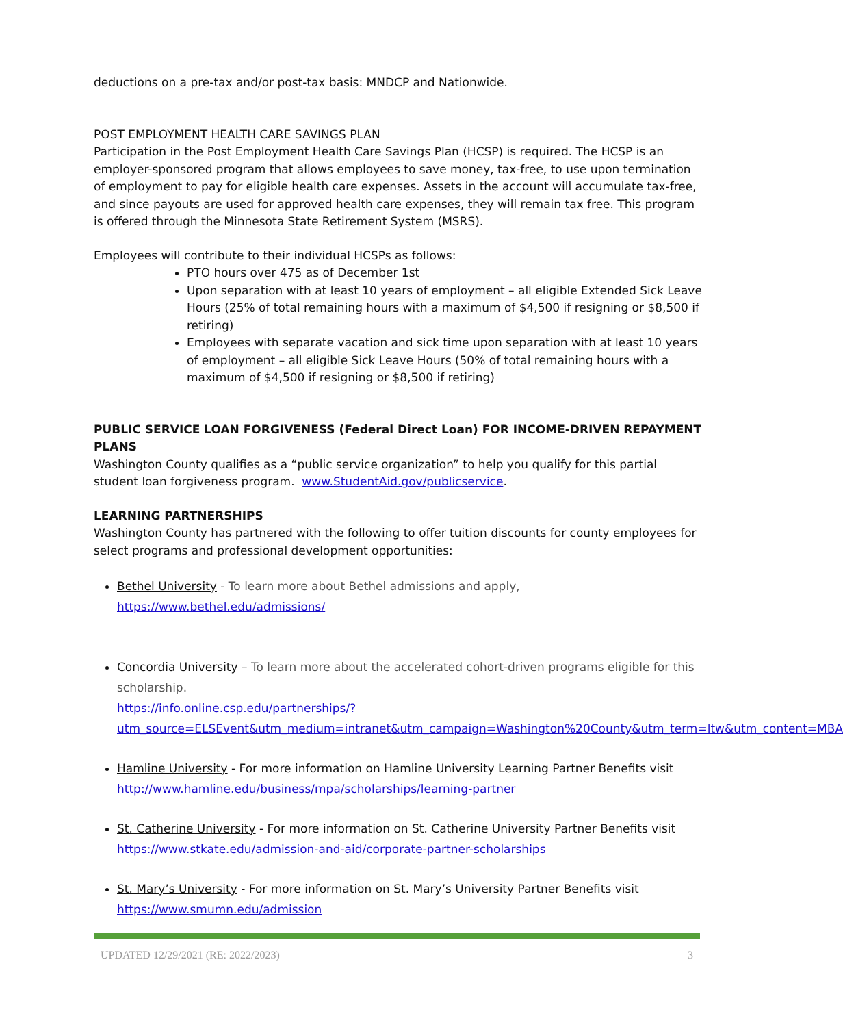deductions on a pre-tax and/or post-tax basis: MNDCP and Nationwide.
POST EMPLOYMENT HEALTH CARE SAVINGS PLAN
Participation in the Post Employment Health Care Savings Plan (HCSP) is required. The HCSP is an employer-sponsored program that allows employees to save money, tax-free, to use upon termination of employment to pay for eligible health care expenses. Assets in the account will accumulate tax-free, and since payouts are used for approved health care expenses, they will remain tax free. This program is offered through the Minnesota State Retirement System (MSRS).
Employees will contribute to their individual HCSPs as follows:
PTO hours over 475 as of December 1st
Upon separation with at least 10 years of employment – all eligible Extended Sick Leave Hours (25% of total remaining hours with a maximum of $4,500 if resigning or $8,500 if retiring)
Employees with separate vacation and sick time upon separation with at least 10 years of employment – all eligible Sick Leave Hours (50% of total remaining hours with a maximum of $4,500 if resigning or $8,500 if retiring)
PUBLIC SERVICE LOAN FORGIVENESS (Federal Direct Loan) FOR INCOME-DRIVEN REPAYMENT PLANS
Washington County qualifies as a “public service organization” to help you qualify for this partial student loan forgiveness program. www.StudentAid.gov/publicservice.
LEARNING PARTNERSHIPS
Washington County has partnered with the following to offer tuition discounts for county employees for select programs and professional development opportunities:
Bethel University - To learn more about Bethel admissions and apply, https://www.bethel.edu/admissions/
Concordia University – To learn more about the accelerated cohort-driven programs eligible for this scholarship.
https://info.online.csp.edu/partnerships/?utm_source=ELSEvent&utm_medium=intranet&utm_campaign=Washington%20County&utm_term=ltw&utm_content=MBA
Hamline University - For more information on Hamline University Learning Partner Benefits visit http://www.hamline.edu/business/mpa/scholarships/learning-partner
St. Catherine University - For more information on St. Catherine University Partner Benefits visit https://www.stkate.edu/admission-and-aid/corporate-partner-scholarships
St. Mary’s University - For more information on St. Mary’s University Partner Benefits visit https://www.smumn.edu/admission
UPDATED 12/29/2021 (RE: 2022/2023) 3